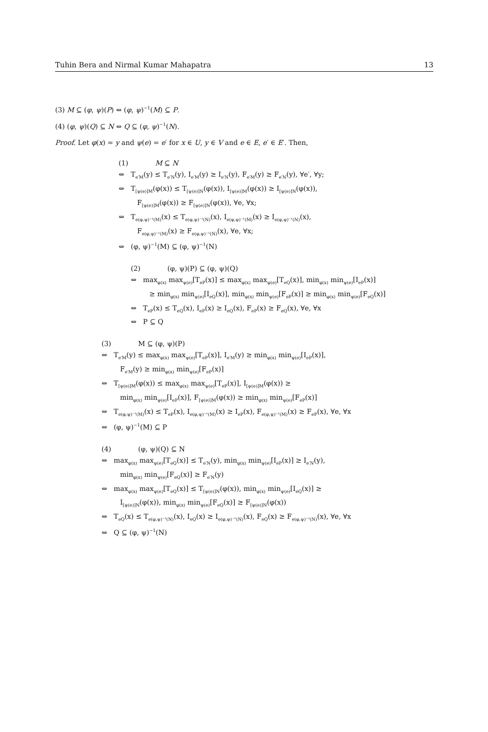Tuhin Bera and Nirmal Kumar Mahapatra 13
(3) M ⊆ (φ, ψ)(P) ⇔ (φ, ψ)<sup>−1</sup>(M) ⊆ P.
(4) (φ, ψ)(Q) ⊆ N ⇔ Q ⊆ (φ, ψ)<sup>−1</sup>(N).
Proof. Let φ(x) = y and ψ(e) = e′ for x ∈ U, y ∈ V and e ∈ E, e′ ∈ E′. Then,
(1) M ⊆ N
⇔ T<sub>e′M</sub>(y) ≤ T<sub>e′N</sub>(y), I<sub>e′M</sub>(y) ≥ I<sub>e′N</sub>(y), F<sub>e′M</sub>(y) ≥ F<sub>e′N</sub>(y), ∀e′, ∀y;
⇔ T<sub>[ψ(e)]M</sub>(φ(x)) ≤ T<sub>[ψ(e)]N</sub>(φ(x)), I<sub>[ψ(e)]M</sub>(φ(x)) ≥ I<sub>[ψ(e)]N</sub>(φ(x)),
F<sub>[ψ(e)]M</sub>(φ(x)) ≥ F<sub>[ψ(e)]N</sub>(φ(x)), ∀e, ∀x;
⇔ T<sub>e(φ,ψ)⁻¹(M)</sub>(x) ≤ T<sub>e(φ,ψ)⁻¹(N)</sub>(x), I<sub>e(φ,ψ)⁻¹(M)</sub>(x) ≥ I<sub>e(φ,ψ)⁻¹(N)</sub>(x),
F<sub>e(φ,ψ)⁻¹(M)</sub>(x) ≥ F<sub>e(φ,ψ)⁻¹(N)</sub>(x), ∀e, ∀x;
⇔ (φ, ψ)<sup>−1</sup>(M) ⊆ (φ, ψ)<sup>−1</sup>(N)
(2) (φ, ψ)(P) ⊆ (φ, ψ)(Q)
⇔ max<sub>φ(x)</sub> max<sub>ψ(e)</sub>[T<sub>eP</sub>(x)] ≤ max<sub>φ(x)</sub> max<sub>ψ(e)</sub>[T<sub>eQ</sub>(x)], min<sub>φ(x)</sub> min<sub>ψ(e)</sub>[I<sub>eP</sub>(x)]
≥ min<sub>φ(x)</sub> min<sub>ψ(e)</sub>[I<sub>eQ</sub>(x)], min<sub>φ(x)</sub> min<sub>ψ(e)</sub>[F<sub>eP</sub>(x)] ≥ min<sub>φ(x)</sub> min<sub>ψ(e)</sub>[F<sub>eQ</sub>(x)]
⇔ T<sub>eP</sub>(x) ≤ T<sub>eQ</sub>(x), I<sub>eP</sub>(x) ≥ I<sub>eQ</sub>(x), F<sub>eP</sub>(x) ≥ F<sub>eQ</sub>(x), ∀e, ∀x
⇔ P ⊆ Q
(3) M ⊆ (φ, ψ)(P)
⇔ T<sub>e′M</sub>(y) ≤ max<sub>φ(x)</sub> max<sub>ψ(e)</sub>[T<sub>eP</sub>(x)], I<sub>e′M</sub>(y) ≥ min<sub>φ(x)</sub> min<sub>ψ(e)</sub>[I<sub>eP</sub>(x)],
F<sub>e′M</sub>(y) ≥ min<sub>φ(x)</sub> min<sub>ψ(e)</sub>[F<sub>eP</sub>(x)]
⇔ T<sub>[ψ(e)]M</sub>(φ(x)) ≤ max<sub>φ(x)</sub> max<sub>ψ(e)</sub>[T<sub>eP</sub>(x)], I<sub>[ψ(e)]M</sub>(φ(x)) ≥
min<sub>φ(x)</sub> min<sub>ψ(e)</sub>[I<sub>eP</sub>(x)], F<sub>[ψ(e)]M</sub>(φ(x)) ≥ min<sub>φ(x)</sub> min<sub>ψ(e)</sub>[F<sub>eP</sub>(x)]
⇔ T<sub>e(φ,ψ)⁻¹(M)</sub>(x) ≤ T<sub>eP</sub>(x), I<sub>e(φ,ψ)⁻¹(M)</sub>(x) ≥ I<sub>eP</sub>(x), F<sub>e(φ,ψ)⁻¹(M)</sub>(x) ≥ F<sub>eP</sub>(x), ∀e, ∀x
⇔ (φ, ψ)<sup>−1</sup>(M) ⊆ P
(4) (φ, ψ)(Q) ⊆ N
⇔ max<sub>φ(x)</sub> max<sub>ψ(e)</sub>[T<sub>eQ</sub>(x)] ≤ T<sub>e′N</sub>(y), min<sub>φ(x)</sub> min<sub>ψ(e)</sub>[I<sub>eP</sub>(x)] ≥ I<sub>e′N</sub>(y),
min<sub>φ(x)</sub> min<sub>ψ(e)</sub>[F<sub>eQ</sub>(x)] ≥ F<sub>e′N</sub>(y)
⇔ max<sub>φ(x)</sub> max<sub>ψ(e)</sub>[T<sub>eQ</sub>(x)] ≤ T<sub>[ψ(e)]N</sub>(φ(x)), min<sub>φ(x)</sub> min<sub>ψ(e)</sub>[I<sub>eQ</sub>(x)] ≥
I<sub>[ψ(e)]N</sub>(φ(x)), min<sub>φ(x)</sub> min<sub>ψ(e)</sub>[F<sub>eQ</sub>(x)] ≥ F<sub>[ψ(e)]N</sub>(φ(x))
⇔ T<sub>eQ</sub>(x) ≤ T<sub>e(φ,ψ)⁻¹(N)</sub>(x), I<sub>eQ</sub>(x) ≥ I<sub>e(φ,ψ)⁻¹(N)</sub>(x), F<sub>eQ</sub>(x) ≥ F<sub>e(φ,ψ)⁻¹(N)</sub>(x), ∀e, ∀x
⇔ Q ⊆ (φ, ψ)<sup>−1</sup>(N)